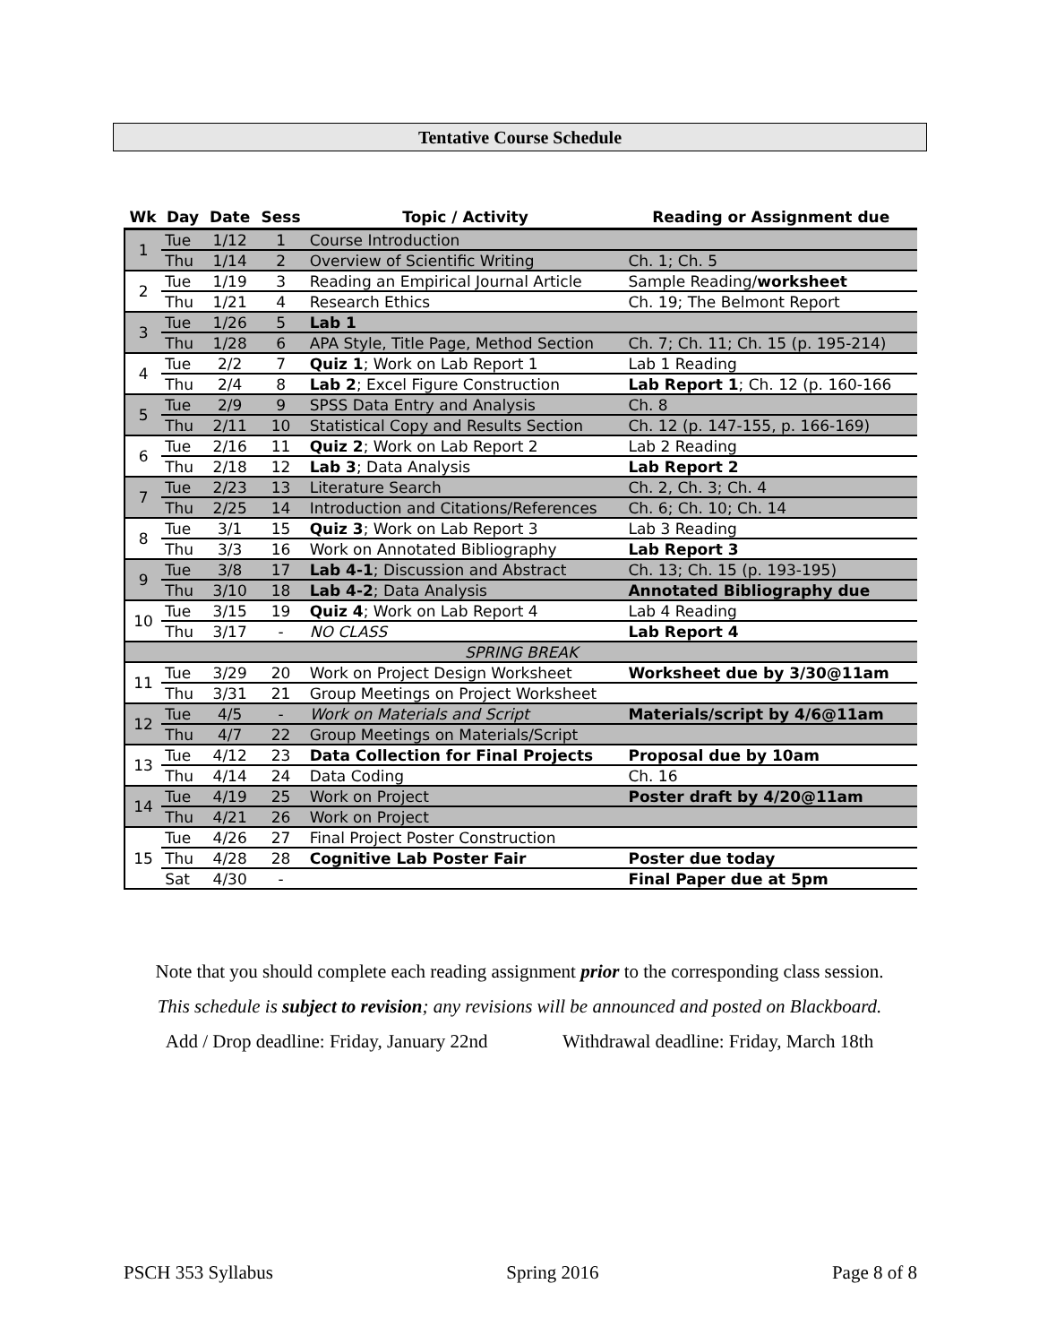Tentative Course Schedule
| Wk | Day | Date | Sess | Topic / Activity | Reading or Assignment due |
| --- | --- | --- | --- | --- | --- |
| 1 | Tue | 1/12 | 1 | Course Introduction | |
| | Thu | 1/14 | 2 | Overview of Scientific Writing | Ch. 1; Ch. 5 |
| 2 | Tue | 1/19 | 3 | Reading an Empirical Journal Article | Sample Reading/ worksheet |
| | Thu | 1/21 | 4 | Research Ethics | Ch. 19; The Belmont Report |
| 3 | Tue | 1/26 | 5 | Lab 1 | |
| | Thu | 1/28 | 6 | APA Style, Title Page, Method Section | Ch. 7; Ch. 11; Ch. 15 (p. 195-214) |
| 4 | Tue | 2/2 | 7 | Quiz 1 ; Work on Lab Report 1 | Lab 1 Reading |
| | Thu | 2/4 | 8 | Lab 2 ; Excel Figure Construction | Lab Report 1 ; Ch. 12 (p. 160-166 |
| 5 | Tue | 2/9 | 9 | SPSS Data Entry and Analysis | Ch. 8 |
| | Thu | 2/11 | 10 | Statistical Copy and Results Section | Ch. 12 (p. 147-155, p. 166-169) |
| 6 | Tue | 2/16 | 11 | Quiz 2 ; Work on Lab Report 2 | Lab 2 Reading |
| | Thu | 2/18 | 12 | Lab 3 ; Data Analysis | Lab Report 2 |
| 7 | Tue | 2/23 | 13 | Literature Search | Ch. 2, Ch. 3; Ch. 4 |
| | Thu | 2/25 | 14 | Introduction and Citations/References | Ch. 6; Ch. 10; Ch. 14 |
| 8 | Tue | 3/1 | 15 | Quiz 3 ; Work on Lab Report 3 | Lab 3 Reading |
| | Thu | 3/3 | 16 | Work on Annotated Bibliography | Lab Report 3 |
| 9 | Tue | 3/8 | 17 | Lab 4-1 ; Discussion and Abstract | Ch. 13; Ch. 15 (p. 193-195) |
| | Thu | 3/10 | 18 | Lab 4-2 ; Data Analysis | Annotated Bibliography due |
| 10 | Tue | 3/15 | 19 | Quiz 4 ; Work on Lab Report 4 | Lab 4 Reading |
| | Thu | 3/17 | - | NO CLASS | Lab Report 4 |
| SPRING BREAK | | | | | |
| 11 | Tue | 3/29 | 20 | Work on Project Design Worksheet | Worksheet due by 3/30@11am |
| | Thu | 3/31 | 21 | Group Meetings on Project Worksheet | |
| 12 | Tue | 4/5 | - | Work on Materials and Script | Materials/script by 4/6@11am |
| | Thu | 4/7 | 22 | Group Meetings on Materials/Script | |
| 13 | Tue | 4/12 | 23 | Data Collection for Final Projects | Proposal due by 10am |
| | Thu | 4/14 | 24 | Data Coding | Ch. 16 |
| 14 | Tue | 4/19 | 25 | Work on Project | Poster draft by 4/20@11am |
| | Thu | 4/21 | 26 | Work on Project | |
| 15 | Tue | 4/26 | 27 | Final Project Poster Construction | |
| | Thu | 4/28 | 28 | Cognitive Lab Poster Fair | Poster due today |
| | Sat | 4/30 | - | | Final Paper due at 5pm |
Note that you should complete each reading assignment prior to the corresponding class session.
This schedule is subject to revision; any revisions will be announced and posted on Blackboard.
Add / Drop deadline: Friday, January 22nd Withdrawal deadline: Friday, March 18th
PSCH 353 Syllabus Spring 2016 Page 8 of 8